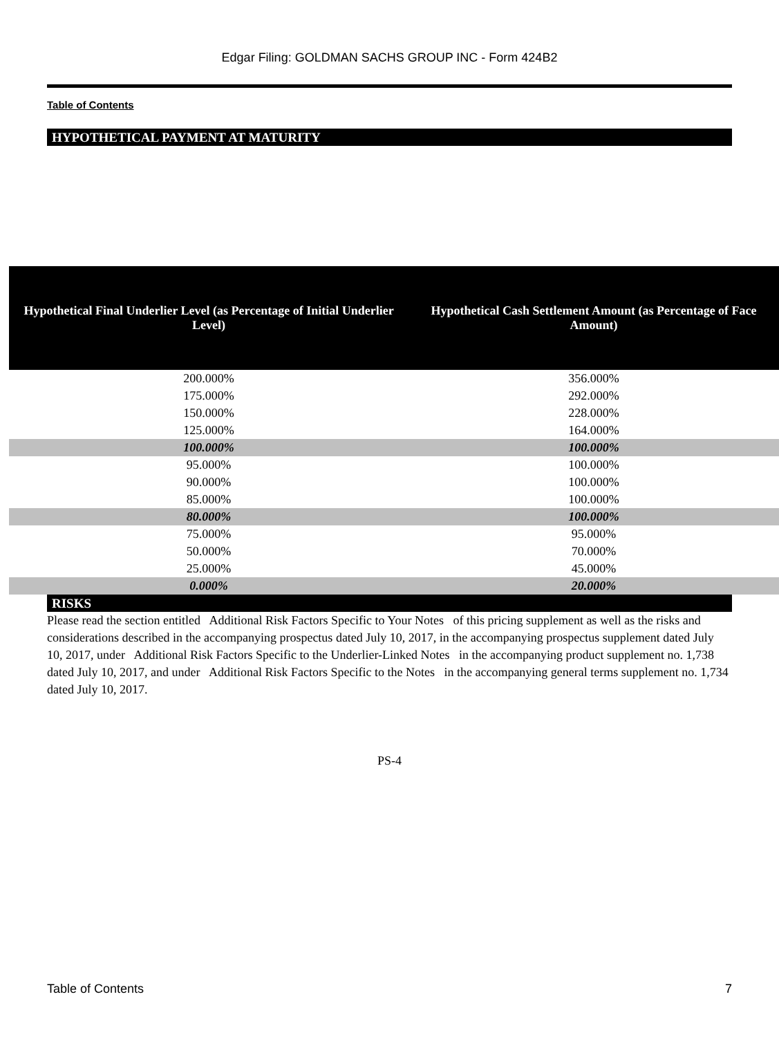Edgar Filing: GOLDMAN SACHS GROUP INC - Form 424B2
Table of Contents
HYPOTHETICAL PAYMENT AT MATURITY
| Hypothetical Final Underlier Level (as Percentage of Initial Underlier Level) | Hypothetical Cash Settlement Amount (as Percentage of Face Amount) |
| --- | --- |
| 200.000% | 356.000% |
| 175.000% | 292.000% |
| 150.000% | 228.000% |
| 125.000% | 164.000% |
| 100.000% | 100.000% |
| 95.000% | 100.000% |
| 90.000% | 100.000% |
| 85.000% | 100.000% |
| 80.000% | 100.000% |
| 75.000% | 95.000% |
| 50.000% | 70.000% |
| 25.000% | 45.000% |
| 0.000% | 20.000% |
RISKS
Please read the section entitled Additional Risk Factors Specific to Your Notes of this pricing supplement as well as the risks and considerations described in the accompanying prospectus dated July 10, 2017, in the accompanying prospectus supplement dated July 10, 2017, under Additional Risk Factors Specific to the Underlier-Linked Notes in the accompanying product supplement no. 1,738 dated July 10, 2017, and under Additional Risk Factors Specific to the Notes in the accompanying general terms supplement no. 1,734 dated July 10, 2017.
PS-4
Table of Contents 7